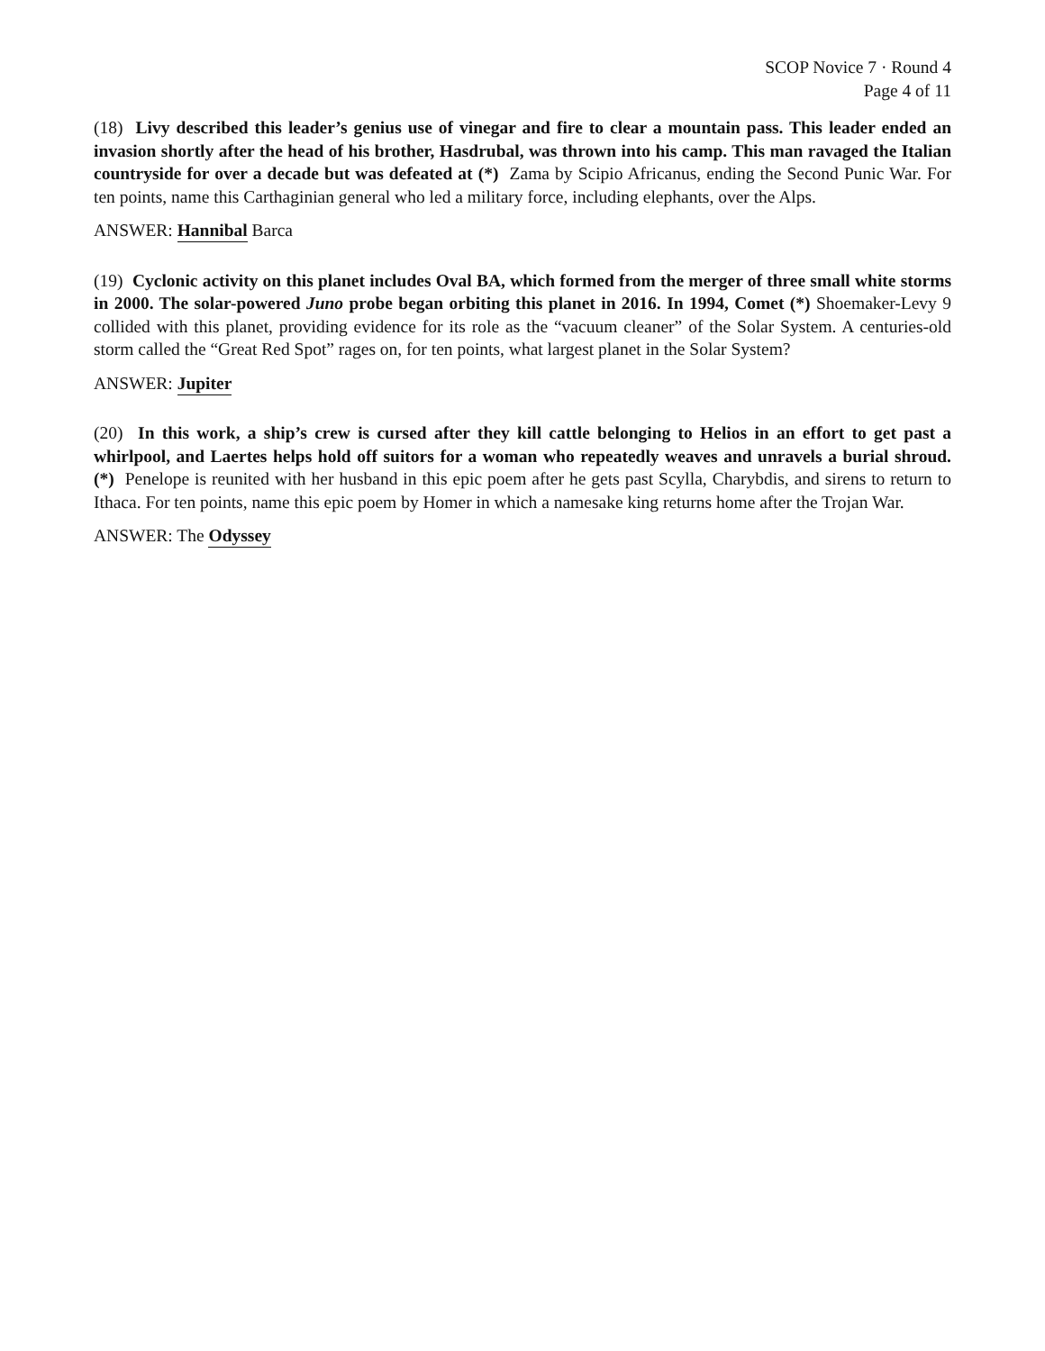SCOP Novice 7 · Round 4
Page 4 of 11
(18) Livy described this leader’s genius use of vinegar and fire to clear a mountain pass. This leader ended an invasion shortly after the head of his brother, Hasdrubal, was thrown into his camp. This man ravaged the Italian countryside for over a decade but was defeated at (*) Zama by Scipio Africanus, ending the Second Punic War. For ten points, name this Carthaginian general who led a military force, including elephants, over the Alps.
ANSWER: Hannibal Barca
(19) Cyclonic activity on this planet includes Oval BA, which formed from the merger of three small white storms in 2000. The solar-powered Juno probe began orbiting this planet in 2016. In 1994, Comet (*) Shoemaker-Levy 9 collided with this planet, providing evidence for its role as the “vacuum cleaner” of the Solar System. A centuries-old storm called the “Great Red Spot” rages on, for ten points, what largest planet in the Solar System?
ANSWER: Jupiter
(20) In this work, a ship’s crew is cursed after they kill cattle belonging to Helios in an effort to get past a whirlpool, and Laertes helps hold off suitors for a woman who repeatedly weaves and unravels a burial shroud. (*) Penelope is reunited with her husband in this epic poem after he gets past Scylla, Charybdis, and sirens to return to Ithaca. For ten points, name this epic poem by Homer in which a namesake king returns home after the Trojan War.
ANSWER: The Odyssey